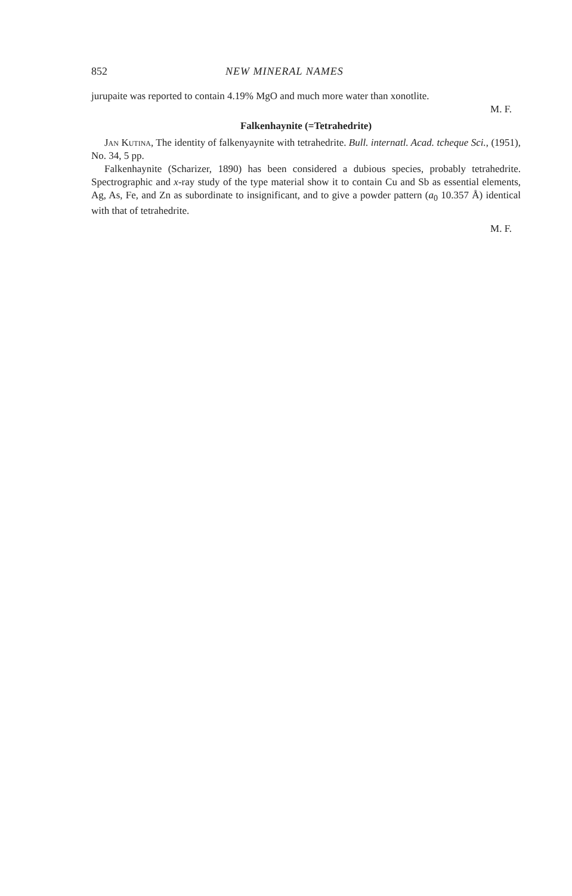852 NEW MINERAL NAMES
jurupaite was reported to contain 4.19% MgO and much more water than xonotlite.
M. F.
Falkenhaynite (=Tetrahedrite)
Jan Kutina, The identity of falkenyaynite with tetrahedrite. Bull. internatl. Acad. tcheque Sci., (1951), No. 34, 5 pp.
Falkenhaynite (Scharizer, 1890) has been considered a dubious species, probably tetrahedrite. Spectrographic and x-ray study of the type material show it to contain Cu and Sb as essential elements, Ag, As, Fe, and Zn as subordinate to insignificant, and to give a powder pattern (a<sub>0</sub> 10.357 Å) identical with that of tetrahedrite.
M. F.